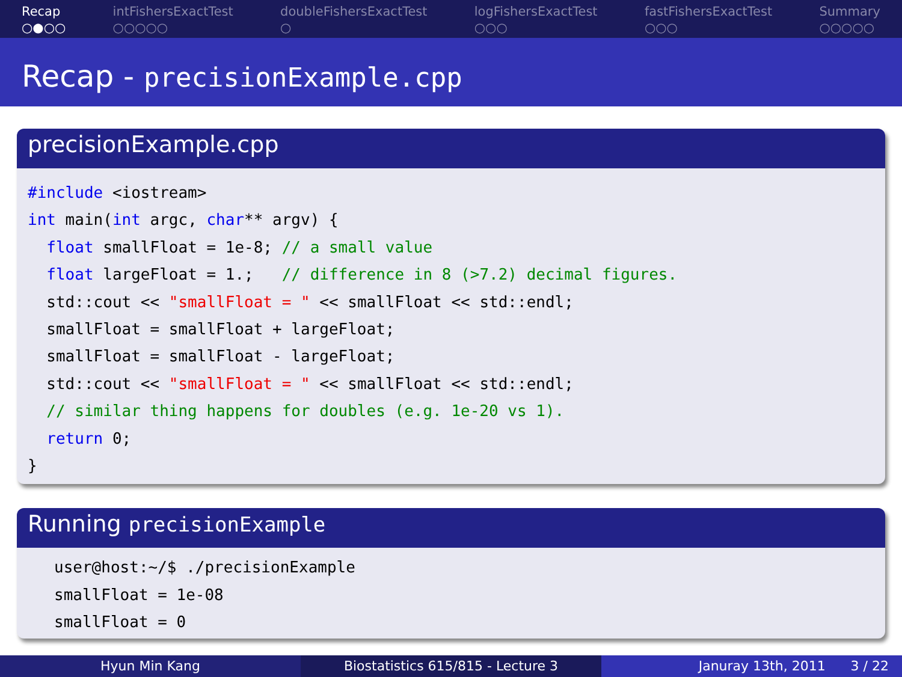Recap
○●○○
intFishersExactTest
○○○○○
doubleFishersExactTest
○
logFishersExactTest
○○○
fastFishersExactTest
○○○
Summary
○○○○○
Recap - precisionExample.cpp
precisionExample.cpp
#include <iostream>
int main(int argc, char** argv) {
  float smallFloat = 1e-8; // a small value
  float largeFloat = 1.;   // difference in 8 (>7.2) decimal figures.
  std::cout << "smallFloat = " << smallFloat << std::endl;
  smallFloat = smallFloat + largeFloat;
  smallFloat = smallFloat - largeFloat;
  std::cout << "smallFloat = " << smallFloat << std::endl;
  // similar thing happens for doubles (e.g. 1e-20 vs 1).
  return 0;
}
Running precisionExample
user@host:~/$ ./precisionExample
smallFloat = 1e-08
smallFloat = 0
Hyun Min Kang Biostatistics 615/815 - Lecture 3 Januray 13th, 2011 3 / 22